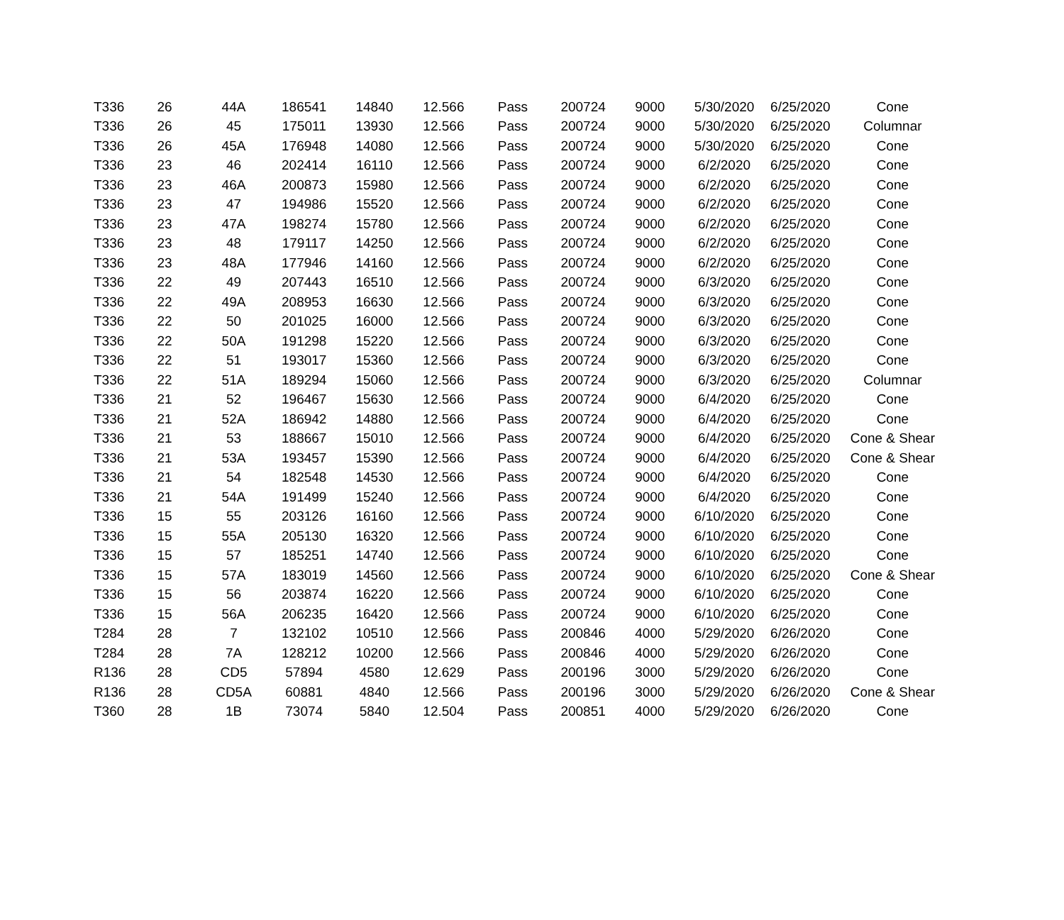| T336 | 26 | 44A | 186541 | 14840 | 12.566 | Pass | 200724 | 9000 | 5/30/2020 | 6/25/2020 | Cone |
| T336 | 26 | 45 | 175011 | 13930 | 12.566 | Pass | 200724 | 9000 | 5/30/2020 | 6/25/2020 | Columnar |
| T336 | 26 | 45A | 176948 | 14080 | 12.566 | Pass | 200724 | 9000 | 5/30/2020 | 6/25/2020 | Cone |
| T336 | 23 | 46 | 202414 | 16110 | 12.566 | Pass | 200724 | 9000 | 6/2/2020 | 6/25/2020 | Cone |
| T336 | 23 | 46A | 200873 | 15980 | 12.566 | Pass | 200724 | 9000 | 6/2/2020 | 6/25/2020 | Cone |
| T336 | 23 | 47 | 194986 | 15520 | 12.566 | Pass | 200724 | 9000 | 6/2/2020 | 6/25/2020 | Cone |
| T336 | 23 | 47A | 198274 | 15780 | 12.566 | Pass | 200724 | 9000 | 6/2/2020 | 6/25/2020 | Cone |
| T336 | 23 | 48 | 179117 | 14250 | 12.566 | Pass | 200724 | 9000 | 6/2/2020 | 6/25/2020 | Cone |
| T336 | 23 | 48A | 177946 | 14160 | 12.566 | Pass | 200724 | 9000 | 6/2/2020 | 6/25/2020 | Cone |
| T336 | 22 | 49 | 207443 | 16510 | 12.566 | Pass | 200724 | 9000 | 6/3/2020 | 6/25/2020 | Cone |
| T336 | 22 | 49A | 208953 | 16630 | 12.566 | Pass | 200724 | 9000 | 6/3/2020 | 6/25/2020 | Cone |
| T336 | 22 | 50 | 201025 | 16000 | 12.566 | Pass | 200724 | 9000 | 6/3/2020 | 6/25/2020 | Cone |
| T336 | 22 | 50A | 191298 | 15220 | 12.566 | Pass | 200724 | 9000 | 6/3/2020 | 6/25/2020 | Cone |
| T336 | 22 | 51 | 193017 | 15360 | 12.566 | Pass | 200724 | 9000 | 6/3/2020 | 6/25/2020 | Cone |
| T336 | 22 | 51A | 189294 | 15060 | 12.566 | Pass | 200724 | 9000 | 6/3/2020 | 6/25/2020 | Columnar |
| T336 | 21 | 52 | 196467 | 15630 | 12.566 | Pass | 200724 | 9000 | 6/4/2020 | 6/25/2020 | Cone |
| T336 | 21 | 52A | 186942 | 14880 | 12.566 | Pass | 200724 | 9000 | 6/4/2020 | 6/25/2020 | Cone |
| T336 | 21 | 53 | 188667 | 15010 | 12.566 | Pass | 200724 | 9000 | 6/4/2020 | 6/25/2020 | Cone & Shear |
| T336 | 21 | 53A | 193457 | 15390 | 12.566 | Pass | 200724 | 9000 | 6/4/2020 | 6/25/2020 | Cone & Shear |
| T336 | 21 | 54 | 182548 | 14530 | 12.566 | Pass | 200724 | 9000 | 6/4/2020 | 6/25/2020 | Cone |
| T336 | 21 | 54A | 191499 | 15240 | 12.566 | Pass | 200724 | 9000 | 6/4/2020 | 6/25/2020 | Cone |
| T336 | 15 | 55 | 203126 | 16160 | 12.566 | Pass | 200724 | 9000 | 6/10/2020 | 6/25/2020 | Cone |
| T336 | 15 | 55A | 205130 | 16320 | 12.566 | Pass | 200724 | 9000 | 6/10/2020 | 6/25/2020 | Cone |
| T336 | 15 | 57 | 185251 | 14740 | 12.566 | Pass | 200724 | 9000 | 6/10/2020 | 6/25/2020 | Cone |
| T336 | 15 | 57A | 183019 | 14560 | 12.566 | Pass | 200724 | 9000 | 6/10/2020 | 6/25/2020 | Cone & Shear |
| T336 | 15 | 56 | 203874 | 16220 | 12.566 | Pass | 200724 | 9000 | 6/10/2020 | 6/25/2020 | Cone |
| T336 | 15 | 56A | 206235 | 16420 | 12.566 | Pass | 200724 | 9000 | 6/10/2020 | 6/25/2020 | Cone |
| T284 | 28 | 7 | 132102 | 10510 | 12.566 | Pass | 200846 | 4000 | 5/29/2020 | 6/26/2020 | Cone |
| T284 | 28 | 7A | 128212 | 10200 | 12.566 | Pass | 200846 | 4000 | 5/29/2020 | 6/26/2020 | Cone |
| R136 | 28 | CD5 | 57894 | 4580 | 12.629 | Pass | 200196 | 3000 | 5/29/2020 | 6/26/2020 | Cone |
| R136 | 28 | CD5A | 60881 | 4840 | 12.566 | Pass | 200196 | 3000 | 5/29/2020 | 6/26/2020 | Cone & Shear |
| T360 | 28 | 1B | 73074 | 5840 | 12.504 | Pass | 200851 | 4000 | 5/29/2020 | 6/26/2020 | Cone |